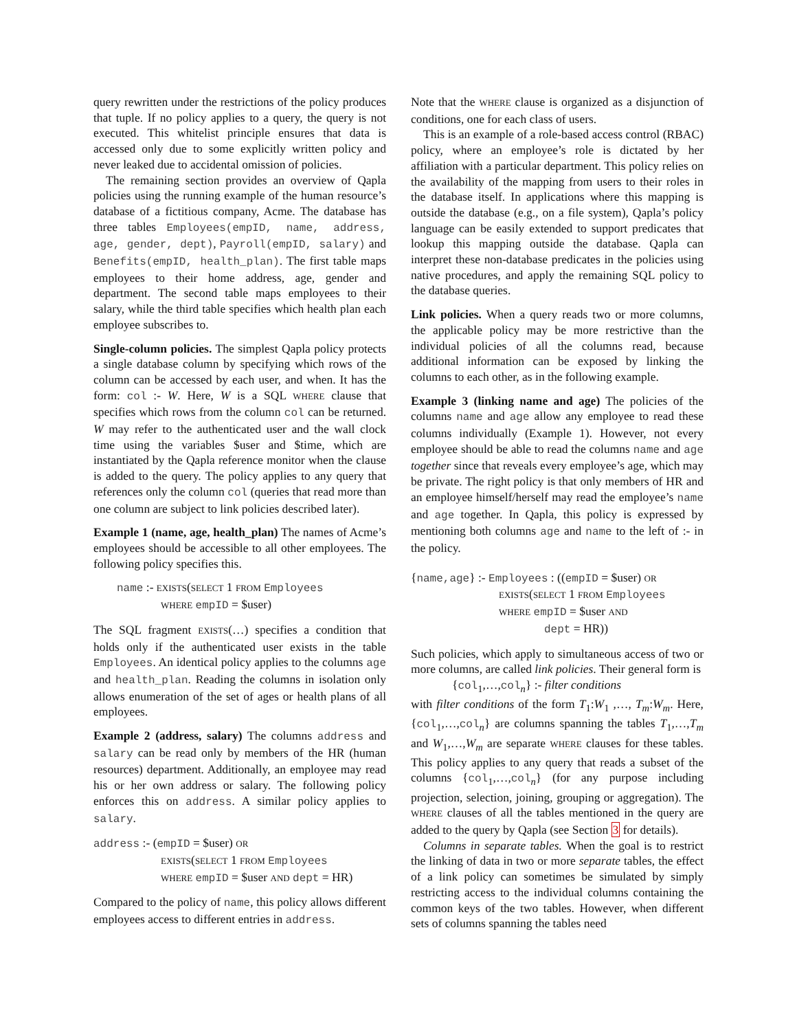query rewritten under the restrictions of the policy produces that tuple. If no policy applies to a query, the query is not executed. This whitelist principle ensures that data is accessed only due to some explicitly written policy and never leaked due to accidental omission of policies.
The remaining section provides an overview of Qapla policies using the running example of the human resource’s database of a fictitious company, Acme. The database has three tables Employees(empID, name, address, age, gender, dept), Payroll(empID, salary) and Benefits(empID, health_plan). The first table maps employees to their home address, age, gender and department. The second table maps employees to their salary, while the third table specifies which health plan each employee subscribes to.
Single-column policies. The simplest Qapla policy protects a single database column by specifying which rows of the column can be accessed by each user, and when. It has the form: col :- W. Here, W is a SQL WHERE clause that specifies which rows from the column col can be returned. W may refer to the authenticated user and the wall clock time using the variables $user and $time, which are instantiated by the Qapla reference monitor when the clause is added to the query. The policy applies to any query that references only the column col (queries that read more than one column are subject to link policies described later).
Example 1 (name, age, health_plan) The names of Acme’s employees should be accessible to all other employees. The following policy specifies this.
name :- EXISTS(SELECT 1 FROM Employees
WHERE empID = $user)
The SQL fragment EXISTS(…) specifies a condition that holds only if the authenticated user exists in the table Employees. An identical policy applies to the columns age and health_plan. Reading the columns in isolation only allows enumeration of the set of ages or health plans of all employees.
Example 2 (address, salary) The columns address and salary can be read only by members of the HR (human resources) department. Additionally, an employee may read his or her own address or salary. The following policy enforces this on address. A similar policy applies to salary.
address :- (empID = $user) OR
EXISTS(SELECT 1 FROM Employees
WHERE empID = $user AND dept = HR)
Compared to the policy of name, this policy allows different employees access to different entries in address.
Note that the WHERE clause is organized as a disjunction of conditions, one for each class of users.
This is an example of a role-based access control (RBAC) policy, where an employee’s role is dictated by her affiliation with a particular department. This policy relies on the availability of the mapping from users to their roles in the database itself. In applications where this mapping is outside the database (e.g., on a file system), Qapla’s policy language can be easily extended to support predicates that lookup this mapping outside the database. Qapla can interpret these non-database predicates in the policies using native procedures, and apply the remaining SQL policy to the database queries.
Link policies. When a query reads two or more columns, the applicable policy may be more restrictive than the individual policies of all the columns read, because additional information can be exposed by linking the columns to each other, as in the following example.
Example 3 (linking name and age) The policies of the columns name and age allow any employee to read these columns individually (Example 1). However, not every employee should be able to read the columns name and age together since that reveals every employee’s age, which may be private. The right policy is that only members of HR and an employee himself/herself may read the employee’s name and age together. In Qapla, this policy is expressed by mentioning both columns age and name to the left of :- in the policy.
{name,age} :- Employees : ((empID = $user) OR
EXISTS(SELECT 1 FROM Employees
WHERE empID = $user AND
dept = HR))
Such policies, which apply to simultaneous access of two or more columns, are called link policies. Their general form is
{col<sub>1</sub>,…,col<sub>n</sub>} :- filter conditions
with filter conditions of the form T<sub>1</sub>:W<sub>1</sub> ,…, T<sub>m</sub>:W<sub>m</sub>. Here, {col<sub>1</sub>,…,col<sub>n</sub>} are columns spanning the tables T<sub>1</sub>,…,T<sub>m</sub> and W<sub>1</sub>,…,W<sub>m</sub> are separate WHERE clauses for these tables. This policy applies to any query that reads a subset of the columns {col<sub>1</sub>,…,col<sub>n</sub>} (for any purpose including projection, selection, joining, grouping or aggregation). The WHERE clauses of all the tables mentioned in the query are added to the query by Qapla (see Section 3 for details).
Columns in separate tables. When the goal is to restrict the linking of data in two or more separate tables, the effect of a link policy can sometimes be simulated by simply restricting access to the individual columns containing the common keys of the two tables. However, when different sets of columns spanning the tables need